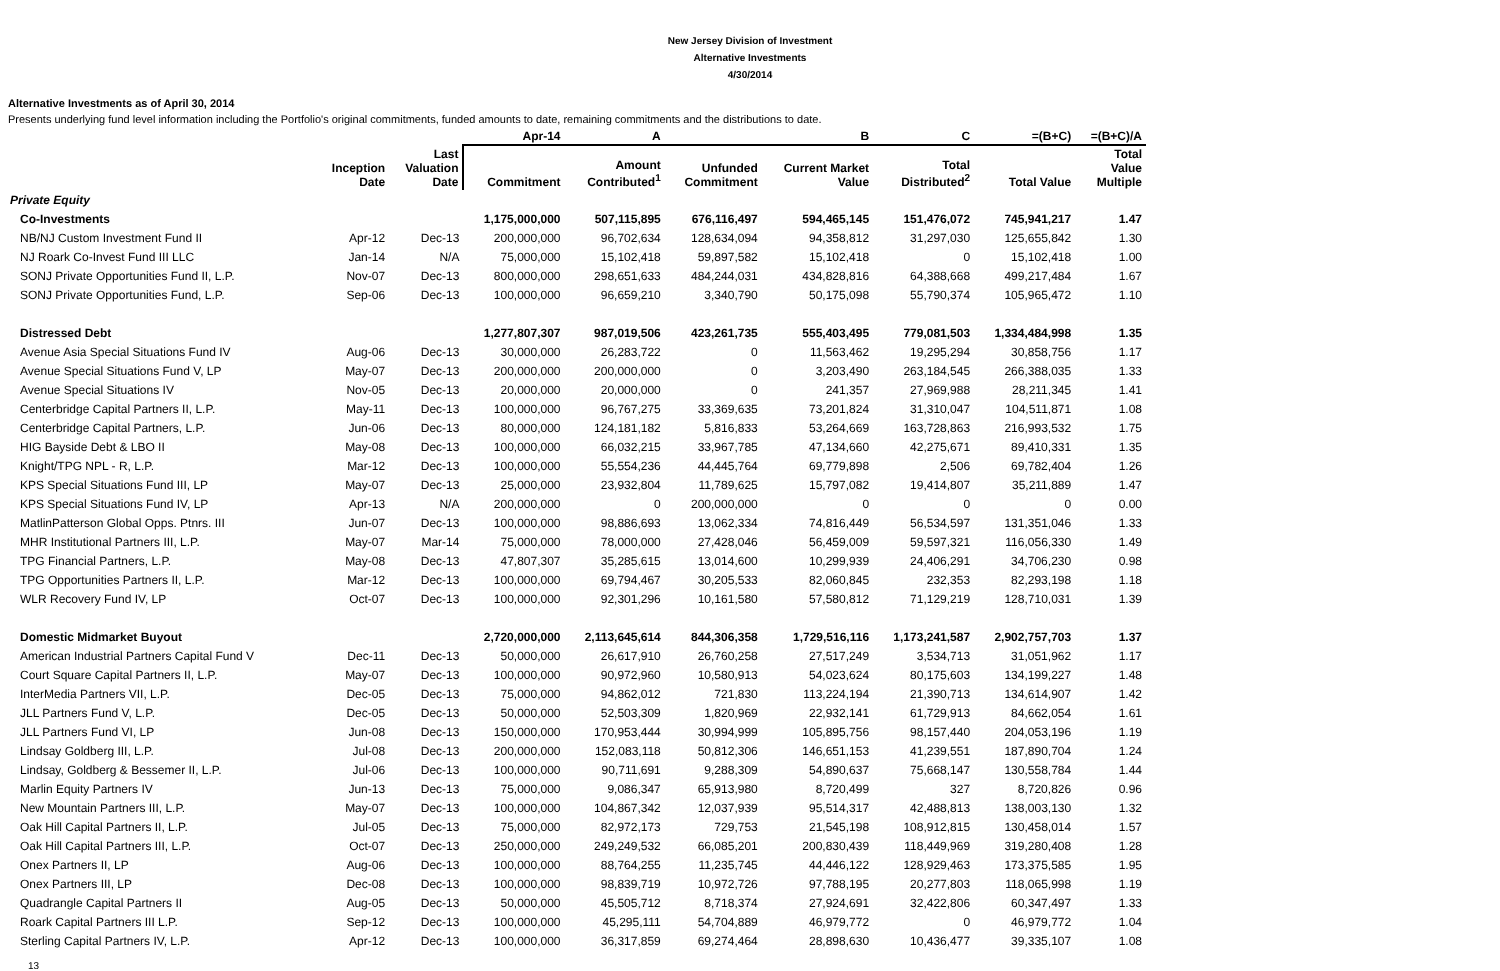New Jersey Division of Investment
Alternative Investments
4/30/2014
Alternative Investments as of April 30, 2014
Presents underlying fund level information including the Portfolio's original commitments, funded amounts to date, remaining commitments and the distributions to date.
| | | | Apr-14 | A | | B | C | =(B+C) | =(B+C)/A |
| --- | --- | --- | --- | --- | --- | --- | --- | --- | --- |
| | Inception Date | Last Valuation Date | Commitment | Amount Contributed<sup>1</sup> | Unfunded Commitment | Current Market Value | Total Distributed<sup>2</sup> | Total Value | Total Value Multiple |
| Private Equity | | | | | | | | | |
| Co-Investments | | | 1,175,000,000 | 507,115,895 | 676,116,497 | 594,465,145 | 151,476,072 | 745,941,217 | 1.47 |
| NB/NJ Custom Investment Fund II | Apr-12 | Dec-13 | 200,000,000 | 96,702,634 | 128,634,094 | 94,358,812 | 31,297,030 | 125,655,842 | 1.30 |
| NJ Roark Co-Invest Fund III LLC | Jan-14 | N/A | 75,000,000 | 15,102,418 | 59,897,582 | 15,102,418 | 0 | 15,102,418 | 1.00 |
| SONJ Private Opportunities Fund II, L.P. | Nov-07 | Dec-13 | 800,000,000 | 298,651,633 | 484,244,031 | 434,828,816 | 64,388,668 | 499,217,484 | 1.67 |
| SONJ Private Opportunities Fund, L.P. | Sep-06 | Dec-13 | 100,000,000 | 96,659,210 | 3,340,790 | 50,175,098 | 55,790,374 | 105,965,472 | 1.10 |
| Distressed Debt | | | 1,277,807,307 | 987,019,506 | 423,261,735 | 555,403,495 | 779,081,503 | 1,334,484,998 | 1.35 |
| Avenue Asia Special Situations Fund IV | Aug-06 | Dec-13 | 30,000,000 | 26,283,722 | 0 | 11,563,462 | 19,295,294 | 30,858,756 | 1.17 |
| Avenue Special Situations Fund V, LP | May-07 | Dec-13 | 200,000,000 | 200,000,000 | 0 | 3,203,490 | 263,184,545 | 266,388,035 | 1.33 |
| Avenue Special Situations IV | Nov-05 | Dec-13 | 20,000,000 | 20,000,000 | 0 | 241,357 | 27,969,988 | 28,211,345 | 1.41 |
| Centerbridge Capital Partners II, L.P. | May-11 | Dec-13 | 100,000,000 | 96,767,275 | 33,369,635 | 73,201,824 | 31,310,047 | 104,511,871 | 1.08 |
| Centerbridge Capital Partners, L.P. | Jun-06 | Dec-13 | 80,000,000 | 124,181,182 | 5,816,833 | 53,264,669 | 163,728,863 | 216,993,532 | 1.75 |
| HIG Bayside Debt & LBO II | May-08 | Dec-13 | 100,000,000 | 66,032,215 | 33,967,785 | 47,134,660 | 42,275,671 | 89,410,331 | 1.35 |
| Knight/TPG NPL - R, L.P. | Mar-12 | Dec-13 | 100,000,000 | 55,554,236 | 44,445,764 | 69,779,898 | 2,506 | 69,782,404 | 1.26 |
| KPS Special Situations Fund III, LP | May-07 | Dec-13 | 25,000,000 | 23,932,804 | 11,789,625 | 15,797,082 | 19,414,807 | 35,211,889 | 1.47 |
| KPS Special Situations Fund IV, LP | Apr-13 | N/A | 200,000,000 | 0 | 200,000,000 | 0 | 0 | 0 | 0.00 |
| MatlinPatterson Global Opps. Ptnrs. III | Jun-07 | Dec-13 | 100,000,000 | 98,886,693 | 13,062,334 | 74,816,449 | 56,534,597 | 131,351,046 | 1.33 |
| MHR Institutional Partners III, L.P. | May-07 | Mar-14 | 75,000,000 | 78,000,000 | 27,428,046 | 56,459,009 | 59,597,321 | 116,056,330 | 1.49 |
| TPG Financial Partners, L.P. | May-08 | Dec-13 | 47,807,307 | 35,285,615 | 13,014,600 | 10,299,939 | 24,406,291 | 34,706,230 | 0.98 |
| TPG Opportunities Partners II, L.P. | Mar-12 | Dec-13 | 100,000,000 | 69,794,467 | 30,205,533 | 82,060,845 | 232,353 | 82,293,198 | 1.18 |
| WLR Recovery Fund IV, LP | Oct-07 | Dec-13 | 100,000,000 | 92,301,296 | 10,161,580 | 57,580,812 | 71,129,219 | 128,710,031 | 1.39 |
| Domestic Midmarket Buyout | | | 2,720,000,000 | 2,113,645,614 | 844,306,358 | 1,729,516,116 | 1,173,241,587 | 2,902,757,703 | 1.37 |
| American Industrial Partners Capital Fund V | Dec-11 | Dec-13 | 50,000,000 | 26,617,910 | 26,760,258 | 27,517,249 | 3,534,713 | 31,051,962 | 1.17 |
| Court Square Capital Partners II, L.P. | May-07 | Dec-13 | 100,000,000 | 90,972,960 | 10,580,913 | 54,023,624 | 80,175,603 | 134,199,227 | 1.48 |
| InterMedia Partners VII, L.P. | Dec-05 | Dec-13 | 75,000,000 | 94,862,012 | 721,830 | 113,224,194 | 21,390,713 | 134,614,907 | 1.42 |
| JLL Partners Fund V, L.P. | Dec-05 | Dec-13 | 50,000,000 | 52,503,309 | 1,820,969 | 22,932,141 | 61,729,913 | 84,662,054 | 1.61 |
| JLL Partners Fund VI, LP | Jun-08 | Dec-13 | 150,000,000 | 170,953,444 | 30,994,999 | 105,895,756 | 98,157,440 | 204,053,196 | 1.19 |
| Lindsay Goldberg III, L.P. | Jul-08 | Dec-13 | 200,000,000 | 152,083,118 | 50,812,306 | 146,651,153 | 41,239,551 | 187,890,704 | 1.24 |
| Lindsay, Goldberg & Bessemer II, L.P. | Jul-06 | Dec-13 | 100,000,000 | 90,711,691 | 9,288,309 | 54,890,637 | 75,668,147 | 130,558,784 | 1.44 |
| Marlin Equity Partners IV | Jun-13 | Dec-13 | 75,000,000 | 9,086,347 | 65,913,980 | 8,720,499 | 327 | 8,720,826 | 0.96 |
| New Mountain Partners III, L.P. | May-07 | Dec-13 | 100,000,000 | 104,867,342 | 12,037,939 | 95,514,317 | 42,488,813 | 138,003,130 | 1.32 |
| Oak Hill Capital Partners II, L.P. | Jul-05 | Dec-13 | 75,000,000 | 82,972,173 | 729,753 | 21,545,198 | 108,912,815 | 130,458,014 | 1.57 |
| Oak Hill Capital Partners III, L.P. | Oct-07 | Dec-13 | 250,000,000 | 249,249,532 | 66,085,201 | 200,830,439 | 118,449,969 | 319,280,408 | 1.28 |
| Onex Partners II, LP | Aug-06 | Dec-13 | 100,000,000 | 88,764,255 | 11,235,745 | 44,446,122 | 128,929,463 | 173,375,585 | 1.95 |
| Onex Partners III, LP | Dec-08 | Dec-13 | 100,000,000 | 98,839,719 | 10,972,726 | 97,788,195 | 20,277,803 | 118,065,998 | 1.19 |
| Quadrangle Capital Partners II | Aug-05 | Dec-13 | 50,000,000 | 45,505,712 | 8,718,374 | 27,924,691 | 32,422,806 | 60,347,497 | 1.33 |
| Roark Capital Partners III L.P. | Sep-12 | Dec-13 | 100,000,000 | 45,295,111 | 54,704,889 | 46,979,772 | 0 | 46,979,772 | 1.04 |
| Sterling Capital Partners IV, L.P. | Apr-12 | Dec-13 | 100,000,000 | 36,317,859 | 69,274,464 | 28,898,630 | 10,436,477 | 39,335,107 | 1.08 |
13